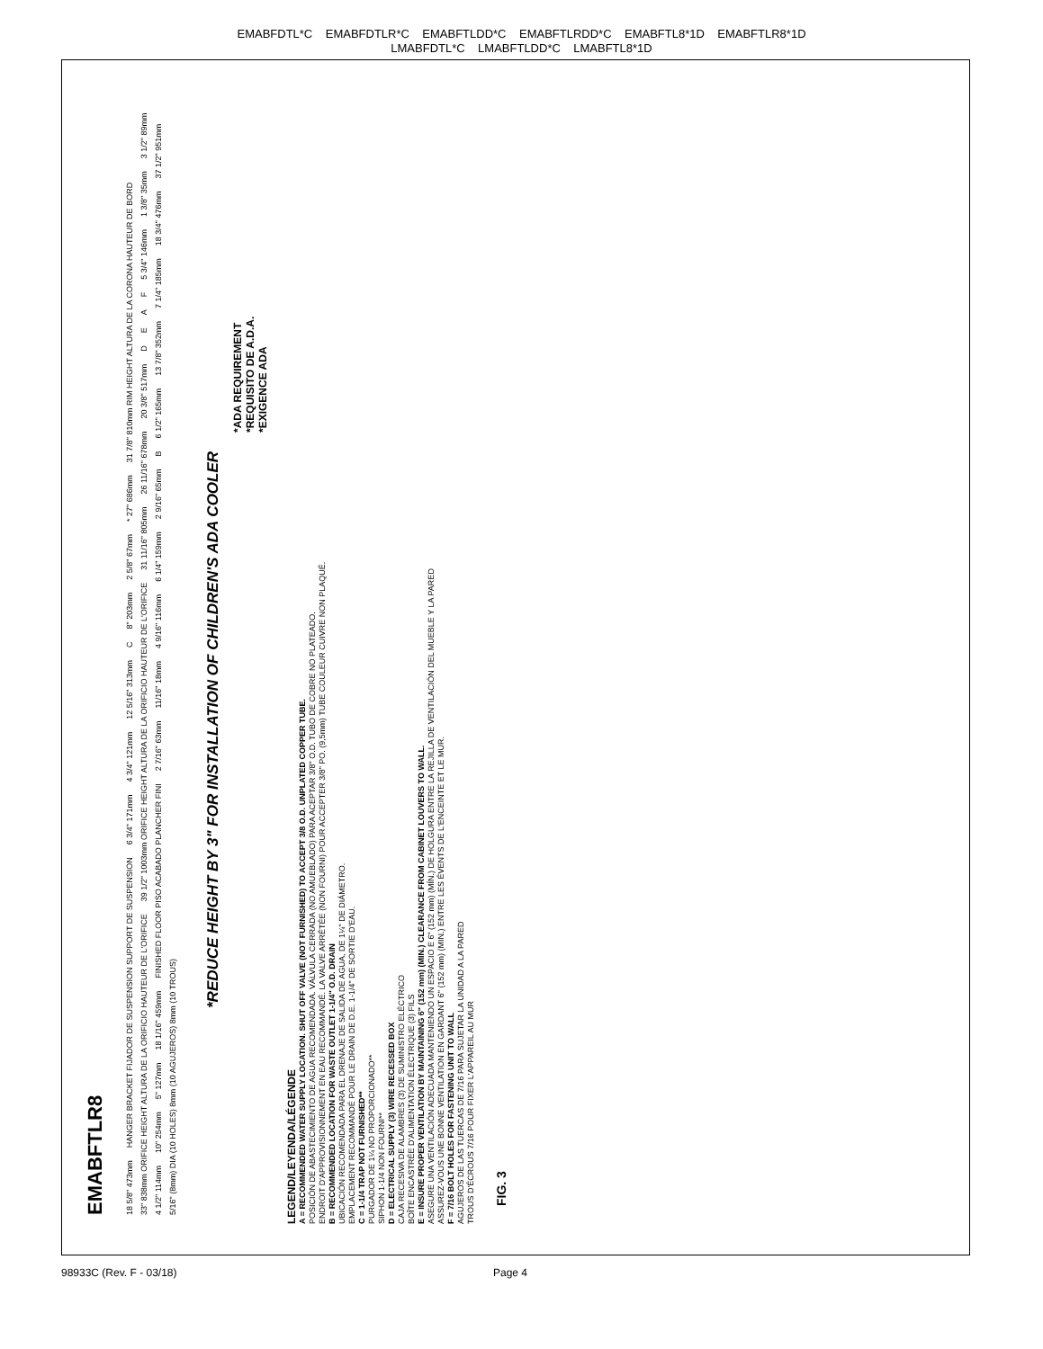EMABFDTL*C EMABFDTLR*C EMABFTLDD*C EMABFTLRDD*C EMABFTL8*1D EMABFTLR8*1D
LMABFDTL*C LMABFTLDD*C LMABFTL8*1D
EMABFTLR8
18 5/8" 473mm HANGER BRACKET FIJADOR DE SUSPENSION SUPPORT DE SUSPENSION 6 3/4" 171mm 4 3/4" 121mm 12 5/16" 313mm C 8" 203mm 2 5/8" 67mm * 27" 686mm 31 7/8" 810mm RIM HEIGHT ALTURA DE LA CORONA HAUTEUR DE BORD 33" 838mm ORIFICE HEIGHT ALTURA DE LA ORIFICIO HAUTEUR DE L'ORIFICE 39 1/2" 1003mm ORIFICE HEIGHT ALTURA DE LA ORIFICIO HAUTEUR DE L'ORIFICE 31 11/16" 805mm 26 11/16" 678mm 20 3/8" 517mm DEAF 5 3/4" 146mm 1 3/8" 35mm 3 1/2" 89mm 4 1/2" 114mm 10" 254mm 5" 127mm 18 1/16" 459mm FINISHED FLOOR PISO ACABADO PLANCHER FINI 2 7/16" 63mm 11/16" 18mm 4 9/16" 116mm 6 1/4" 159mm 2 9/16" 65mm B 6 1/2" 165mm 13 7/8" 352mm 7 1/4" 185mm 18 3/4" 476mm 37 1/2" 951mm 5/16" (8mm) DIA (10 HOLES) 8mm (10 AGUJEROS) 8mm (10 TROUS)
*REDUCE HEIGHT BY 3" FOR INSTALLATION OF CHILDREN'S ADA COOLER
*ADA REQUIREMENT
*REQUISITO DE A.D.A.
*EXIGENCE ADA
LEGEND/LEYENDA/LÉGENDE
A = RECOMMENDED WATER SUPPLY LOCATION. SHUT OFF VALVE (NOT FURNISHED) TO ACCEPT 3/8 O.D. UNPLATED COPPER TUBE.
POSICIÓN DE ABASTECIMIENTO DE AGUA RECOMENDADA. VÁLVULA CERRADA (NO AMUEBLADO) PARA ACEPTAR 3/8" O.D. TUBO DE COBRE NO PLATEADO.
ENDROIT D'APPROVISIONNEMENT EN EAU RECOMMANDÉ. LA VALVE ARRÊTÉE (NON FOURNI) POUR ACCEPTER 3/8" PO. (9,5mm) TUBE COULEUR CUIVRE NON PLAQUÉ.
B = RECOMMENDED LOCATION FOR WASTE OUTLET 1-1/4" O.D. DRAIN
UBICACIÓN RECOMENDADA PARA EL DRENAJE DE SALIDA DE AGUA, DE 1¼" DE DIÁMETRO.
EMPLACEMENT RECOMMANDÉ POUR LE DRAIN DE D.E. 1-1/4" DE SORTIE D'EAU.
C = 1-1/4 TRAP NOT FURNISHED**
PURGADOR DE 1¼ NO PROPORCIONADO**
SIPHON 1-1/4 NON FOURNI**
D = ELECTRICAL SUPPLY (3) WIRE RECESSED BOX
CAJA RECESIVA DE ALAMBRES (3) DE SUMINISTRO ELÉCTRICO
BOÎTE ENCASTRÉE D'ALIMENTATION ÉLECTRIQUE (3) FILS
E = INSURE PROPER VENTILATION BY MAINTAINING 6" (152 mm) (MIN.) CLEARANCE FROM CABINET LOUVERS TO WALL.
ASEGURE UNA VENTILACIÓN ADECUADA MANTENIENDO UN ESPACIO E 6" (152 mm) (MÍN.) DE HOLGURA ENTRE LA REJILLA DE VENTILACIÓN DEL MUEBLE Y LA PARED
ASSUREZ-VOUS UNE BONNE VENTILATION EN GARDANT 6" (152 mm) (MIN.) ENTRE LES ÉVENTS DE L'ENCEINTE ET LE MUR.
F = 7/16 BOLT HOLES FOR FASTENING UNIT TO WALL
AGUJEROS DE LAS TUERCAS DE 7/16 PARA SUJETAR LA UNIDAD A LA PARED
TROUS D'ÉCROUS 7/16 POUR FIXER L'APPAREIL AU MUR
FIG. 3
98933C (Rev. F - 03/18) Page 4